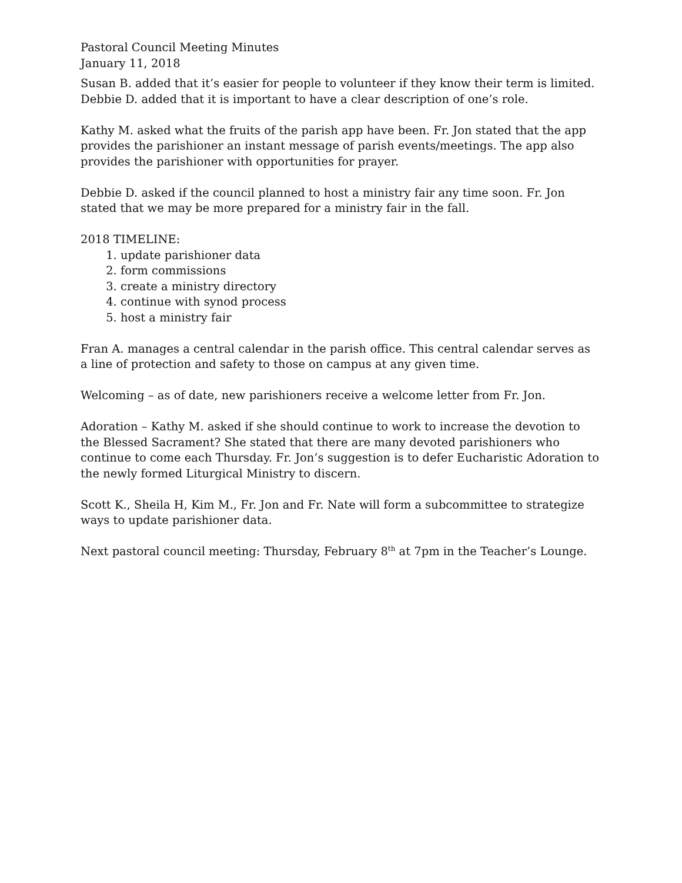Pastoral Council Meeting Minutes
January 11, 2018
Susan B. added that it’s easier for people to volunteer if they know their term is limited. Debbie D. added that it is important to have a clear description of one’s role.
Kathy M. asked what the fruits of the parish app have been. Fr. Jon stated that the app provides the parishioner an instant message of parish events/meetings. The app also provides the parishioner with opportunities for prayer.
Debbie D. asked if the council planned to host a ministry fair any time soon. Fr. Jon stated that we may be more prepared for a ministry fair in the fall.
2018 TIMELINE:
1. update parishioner data
2. form commissions
3. create a ministry directory
4. continue with synod process
5. host a ministry fair
Fran A. manages a central calendar in the parish office. This central calendar serves as a line of protection and safety to those on campus at any given time.
Welcoming – as of date, new parishioners receive a welcome letter from Fr. Jon.
Adoration – Kathy M. asked if she should continue to work to increase the devotion to the Blessed Sacrament? She stated that there are many devoted parishioners who continue to come each Thursday. Fr. Jon’s suggestion is to defer Eucharistic Adoration to the newly formed Liturgical Ministry to discern.
Scott K., Sheila H, Kim M., Fr. Jon and Fr. Nate will form a subcommittee to strategize ways to update parishioner data.
Next pastoral council meeting: Thursday, February 8<sup>th</sup> at 7pm in the Teacher’s Lounge.